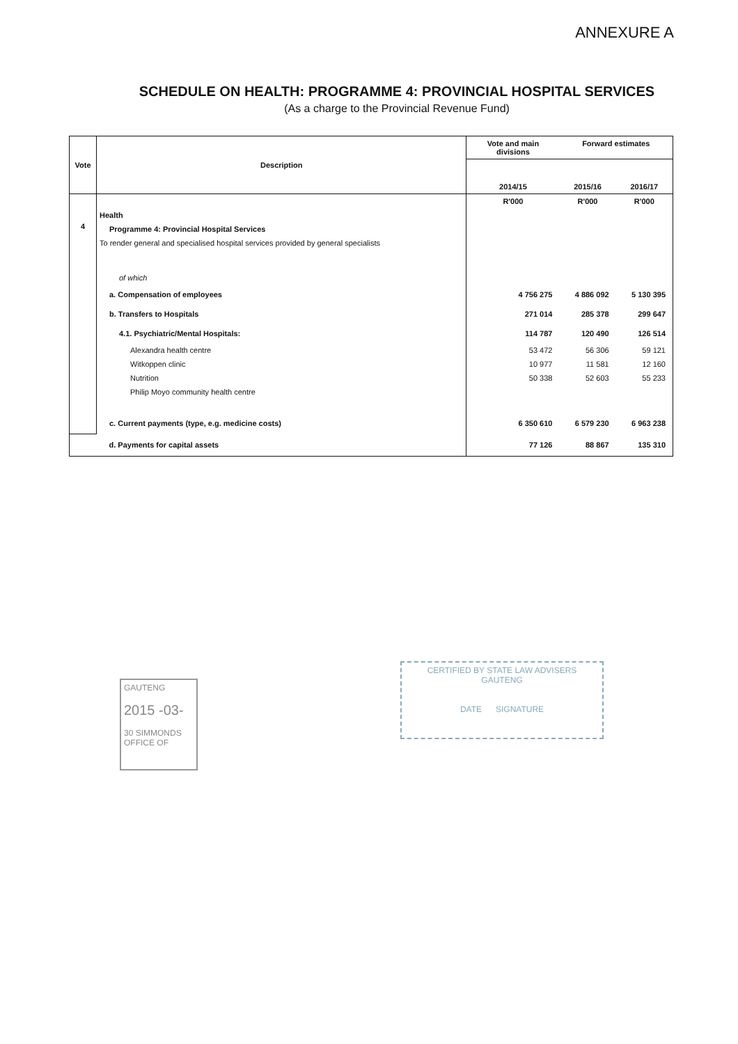ANNEXURE A
SCHEDULE ON HEALTH: PROGRAMME 4: PROVINCIAL HOSPITAL SERVICES
(As a charge to the Provincial Revenue Fund)
| Vote | Description | Vote and main divisions | Forward estimates | |
| --- | --- | --- | --- | --- |
| | | 2014/15 | 2015/16 | 2016/17 |
| 4 | | R'000 | R'000 | R'000 |
| | Health | | | |
| | Programme 4: Provincial Hospital Services | | | |
| | To render general and specialised hospital services provided by general specialists | | | |
| | of which | | | |
| | a. Compensation of employees | 4 756 275 | 4 886 092 | 5 130 395 |
| | b. Transfers to Hospitals | 271 014 | 285 378 | 299 647 |
| | 4.1. Psychiatric/Mental Hospitals: | 114 787 | 120 490 | 126 514 |
| | Alexandra health centre | 53 472 | 56 306 | 59 121 |
| | Witkoppen clinic | 10 977 | 11 581 | 12 160 |
| | Nutrition | 50 338 | 52 603 | 55 233 |
| | Philip Moyo community health centre | | | |
| | c. Current payments (type, e.g. medicine costs) | 6 350 610 | 6 579 230 | 6 963 238 |
| | d. Payments for capital assets | 77 126 | 88 867 | 135 310 |
GAUTENG
2015 -03-
30 SIMMONDS
OFFICE OF
CERTIFIED BY STATE LAW ADVISERS
GAUTENG
DATE SIGNATURE